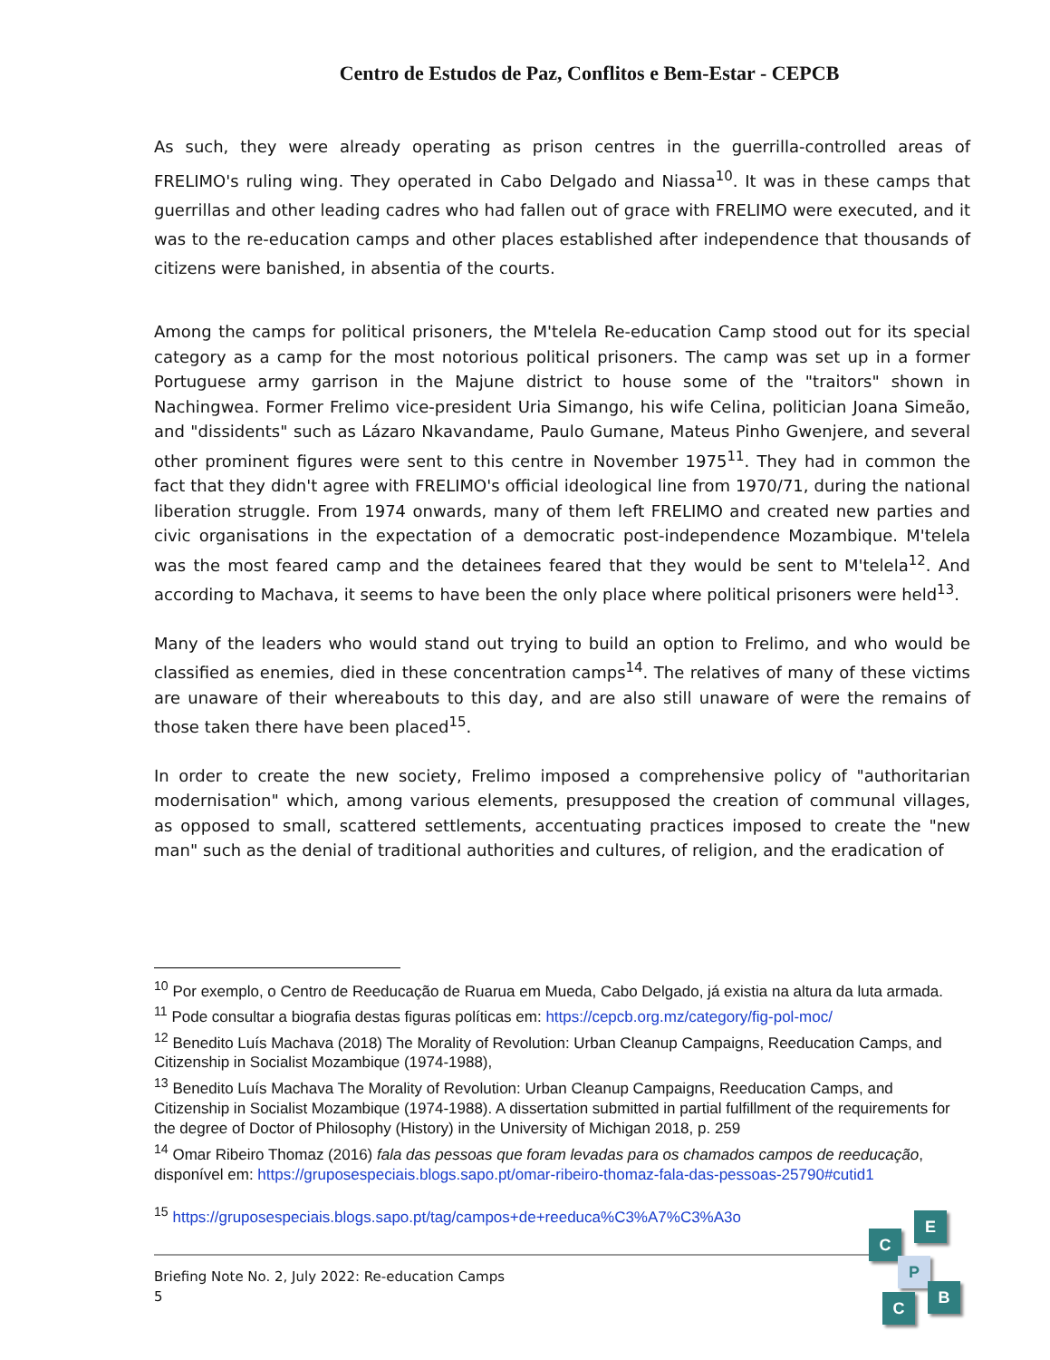Centro de Estudos de Paz, Conflitos e Bem-Estar - CEPCB
As such, they were already operating as prison centres in the guerrilla-controlled areas of FRELIMO's ruling wing. They operated in Cabo Delgado and Niassa<sup>10</sup>. It was in these camps that guerrillas and other leading cadres who had fallen out of grace with FRELIMO were executed, and it was to the re-education camps and other places established after independence that thousands of citizens were banished, in absentia of the courts.
Among the camps for political prisoners, the M'telela Re-education Camp stood out for its special category as a camp for the most notorious political prisoners. The camp was set up in a former Portuguese army garrison in the Majune district to house some of the "traitors" shown in Nachingwea. Former Frelimo vice-president Uria Simango, his wife Celina, politician Joana Simeão, and "dissidents" such as Lázaro Nkavandame, Paulo Gumane, Mateus Pinho Gwenjere, and several other prominent figures were sent to this centre in November 1975<sup>11</sup>. They had in common the fact that they didn't agree with FRELIMO's official ideological line from 1970/71, during the national liberation struggle. From 1974 onwards, many of them left FRELIMO and created new parties and civic organisations in the expectation of a democratic post-independence Mozambique. M'telela was the most feared camp and the detainees feared that they would be sent to M'telela<sup>12</sup>. And according to Machava, it seems to have been the only place where political prisoners were held<sup>13</sup>.
Many of the leaders who would stand out trying to build an option to Frelimo, and who would be classified as enemies, died in these concentration camps<sup>14</sup>. The relatives of many of these victims are unaware of their whereabouts to this day, and are also still unaware of were the remains of those taken there have been placed<sup>15</sup>.
In order to create the new society, Frelimo imposed a comprehensive policy of "authoritarian modernisation" which, among various elements, presupposed the creation of communal villages, as opposed to small, scattered settlements, accentuating practices imposed to create the "new man" such as the denial of traditional authorities and cultures, of religion, and the eradication of
<sup>10</sup> Por exemplo, o Centro de Reeducação de Ruarua em Mueda, Cabo Delgado, já existia na altura da luta armada.
<sup>11</sup> Pode consultar a biografia destas figuras políticas em: https://cepcb.org.mz/category/fig-pol-moc/
<sup>12</sup> Benedito Luís Machava (2018) The Morality of Revolution: Urban Cleanup Campaigns, Reeducation Camps, and Citizenship in Socialist Mozambique (1974-1988),
<sup>13</sup> Benedito Luís Machava The Morality of Revolution: Urban Cleanup Campaigns, Reeducation Camps, and Citizenship in Socialist Mozambique (1974-1988). A dissertation submitted in partial fulfillment of the requirements for the degree of Doctor of Philosophy (History) in the University of Michigan 2018, p. 259
<sup>14</sup> Omar Ribeiro Thomaz (2016) fala das pessoas que foram levadas para os chamados campos de reeducação, disponível em: https://gruposespeciais.blogs.sapo.pt/omar-ribeiro-thomaz-fala-das-pessoas-25790#cutid1
<sup>15</sup> https://gruposespeciais.blogs.sapo.pt/tag/campos+de+reeduca%C3%A7%C3%A3o
Briefing Note No. 2, July 2022: Re-education Camps
5
C
E
P
B
C